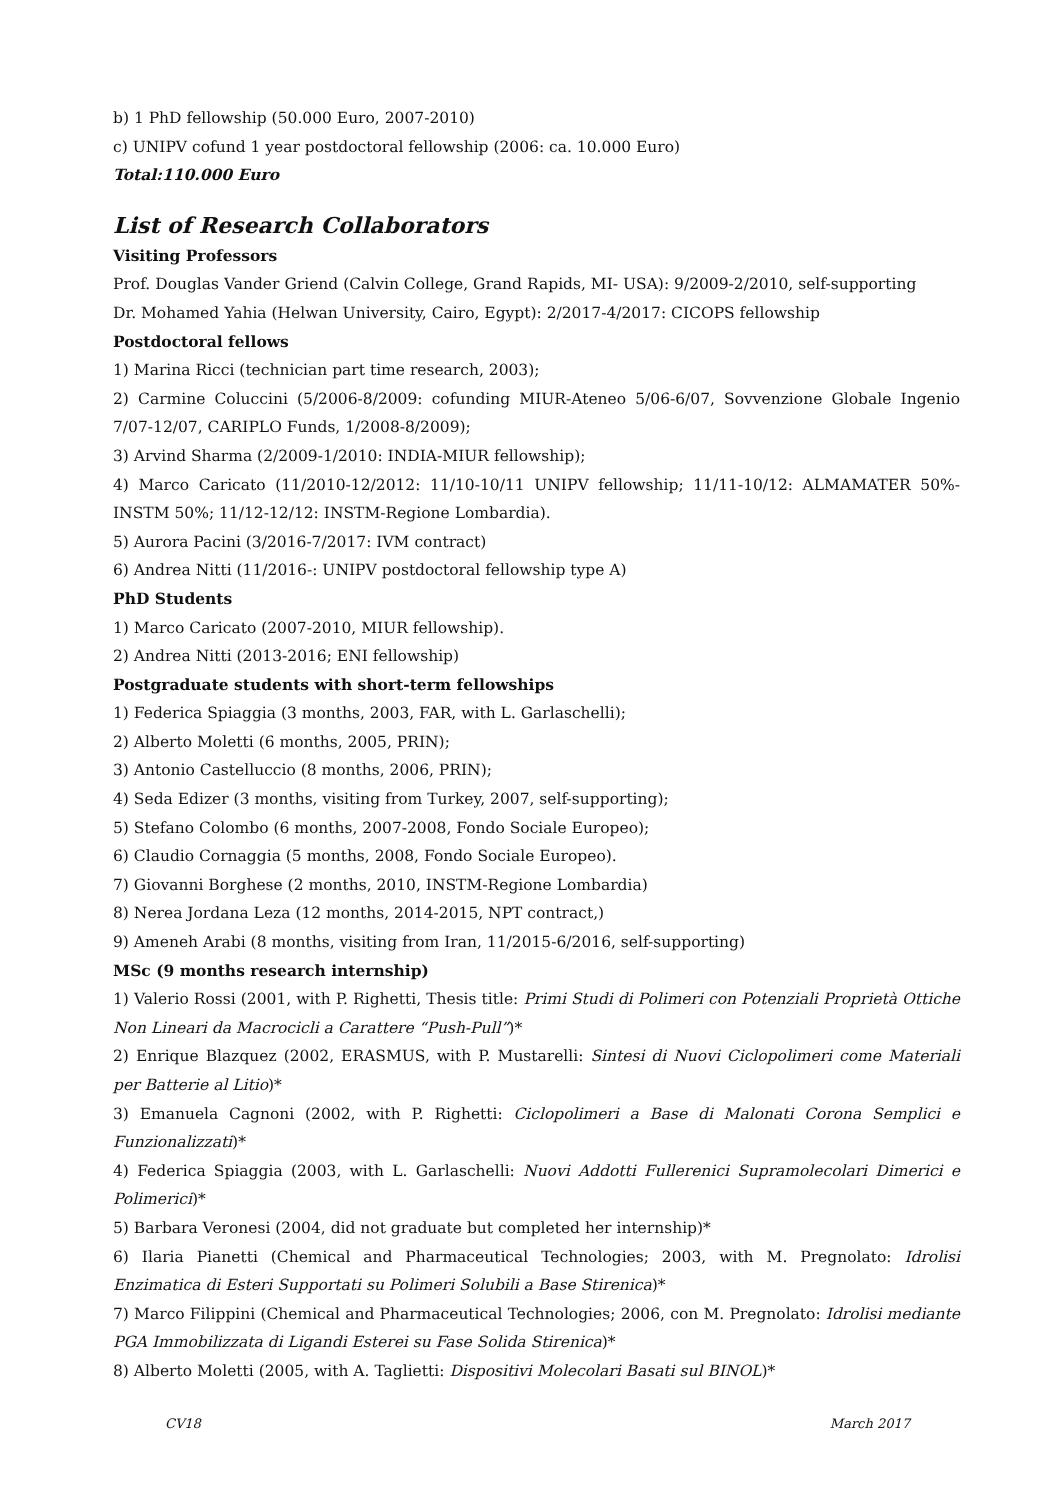b) 1 PhD fellowship (50.000 Euro, 2007-2010)
c) UNIPV cofund 1 year postdoctoral fellowship (2006: ca. 10.000 Euro)
Total:110.000 Euro
List of Research Collaborators
Visiting Professors
Prof. Douglas Vander Griend (Calvin College, Grand Rapids, MI- USA): 9/2009-2/2010, self-supporting
Dr. Mohamed Yahia (Helwan University, Cairo, Egypt): 2/2017-4/2017: CICOPS fellowship
Postdoctoral fellows
1) Marina Ricci (technician part time research, 2003);
2) Carmine Coluccini (5/2006-8/2009: cofunding MIUR-Ateneo 5/06-6/07, Sovvenzione Globale Ingenio 7/07-12/07, CARIPLO Funds, 1/2008-8/2009);
3) Arvind Sharma (2/2009-1/2010: INDIA-MIUR fellowship);
4) Marco Caricato (11/2010-12/2012: 11/10-10/11 UNIPV fellowship; 11/11-10/12: ALMAMATER 50%-INSTM 50%; 11/12-12/12: INSTM-Regione Lombardia).
5) Aurora Pacini (3/2016-7/2017: IVM contract)
6) Andrea Nitti (11/2016-: UNIPV postdoctoral fellowship type A)
PhD Students
1) Marco Caricato (2007-2010, MIUR fellowship).
2) Andrea Nitti (2013-2016; ENI fellowship)
Postgraduate students with short-term fellowships
1) Federica Spiaggia (3 months, 2003, FAR, with L. Garlaschelli);
2) Alberto Moletti (6 months, 2005, PRIN);
3) Antonio Castelluccio (8 months, 2006, PRIN);
4) Seda Edizer (3 months, visiting from Turkey, 2007, self-supporting);
5) Stefano Colombo (6 months, 2007-2008, Fondo Sociale Europeo);
6) Claudio Cornaggia (5 months, 2008, Fondo Sociale Europeo).
7) Giovanni Borghese (2 months, 2010, INSTM-Regione Lombardia)
8) Nerea Jordana Leza (12 months, 2014-2015, NPT contract,)
9) Ameneh Arabi (8 months, visiting from Iran, 11/2015-6/2016, self-supporting)
MSc (9 months research internship)
1) Valerio Rossi (2001, with P. Righetti, Thesis title: Primi Studi di Polimeri con Potenziali Proprietà Ottiche Non Lineari da Macrocicli a Carattere “Push-Pull”)*
2) Enrique Blazquez (2002, ERASMUS, with P. Mustarelli: Sintesi di Nuovi Ciclopolimeri come Materiali per Batterie al Litio)*
3) Emanuela Cagnoni (2002, with P. Righetti: Ciclopolimeri a Base di Malonati Corona Semplici e Funzionalizzati)*
4) Federica Spiaggia (2003, with L. Garlaschelli: Nuovi Addotti Fullerenici Supramolecolari Dimerici e Polimerici)*
5) Barbara Veronesi (2004, did not graduate but completed her internship)*
6) Ilaria Pianetti (Chemical and Pharmaceutical Technologies; 2003, with M. Pregnolato: Idrolisi Enzimatica di Esteri Supportati su Polimeri Solubili a Base Stirenica)*
7) Marco Filippini (Chemical and Pharmaceutical Technologies; 2006, con M. Pregnolato: Idrolisi mediante PGA Immobilizzata di Ligandi Esterei su Fase Solida Stirenica)*
8) Alberto Moletti (2005, with A. Taglietti: Dispositivi Molecolari Basati sul BINOL)*
CV18 March 2017